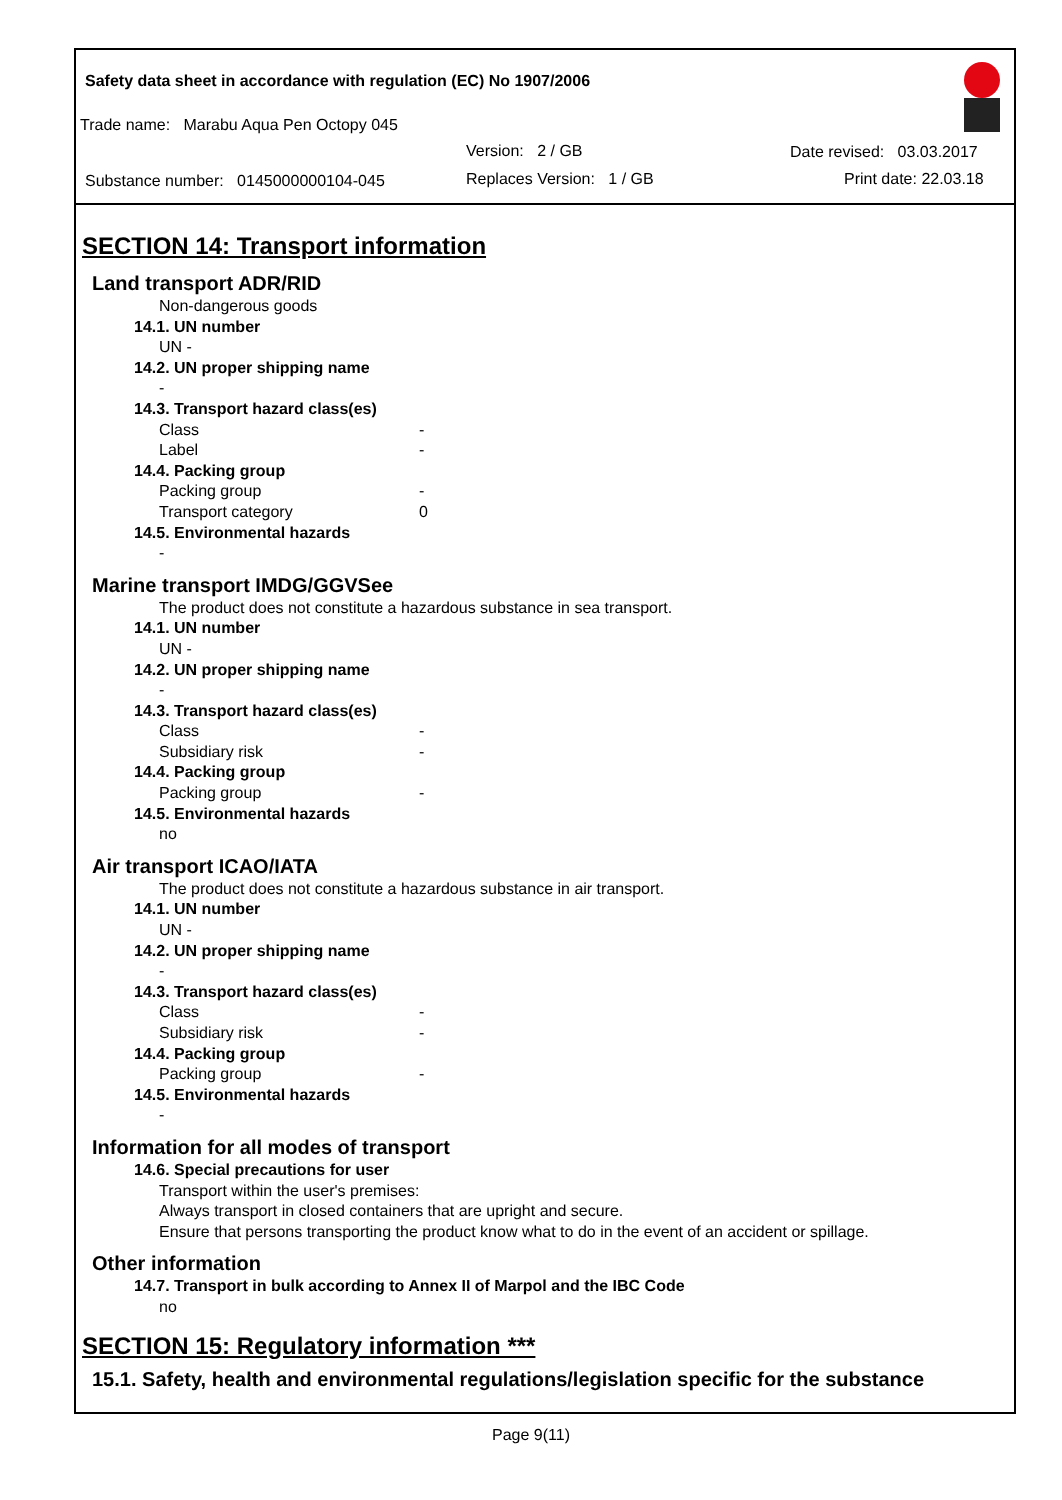Safety data sheet in accordance with regulation (EC) No 1907/2006
Trade name: Marabu Aqua Pen Octopy 045
Version: 2 / GB Date revised: 03.03.2017
Substance number: 0145000000104-045
Replaces Version: 1 / GB Print date: 22.03.18
SECTION 14: Transport information
Land transport ADR/RID
Non-dangerous goods
14.1. UN number
UN -
14.2. UN proper shipping name
-
14.3. Transport hazard class(es)
Class -
Label -
14.4. Packing group
Packing group -
Transport category 0
14.5. Environmental hazards
-
Marine transport IMDG/GGVSee
The product does not constitute a hazardous substance in sea transport.
14.1. UN number
UN -
14.2. UN proper shipping name
-
14.3. Transport hazard class(es)
Class -
Subsidiary risk -
14.4. Packing group
Packing group -
14.5. Environmental hazards
no
Air transport ICAO/IATA
The product does not constitute a hazardous substance in air transport.
14.1. UN number
UN -
14.2. UN proper shipping name
-
14.3. Transport hazard class(es)
Class -
Subsidiary risk -
14.4. Packing group
Packing group -
14.5. Environmental hazards
-
Information for all modes of transport
14.6. Special precautions for user
Transport within the user's premises:
Always transport in closed containers that are upright and secure.
Ensure that persons transporting the product know what to do in the event of an accident or spillage.
Other information
14.7. Transport in bulk according to Annex II of Marpol and the IBC Code
no
SECTION 15: Regulatory information ***
15.1. Safety, health and environmental regulations/legislation specific for the substance
Page 9(11)